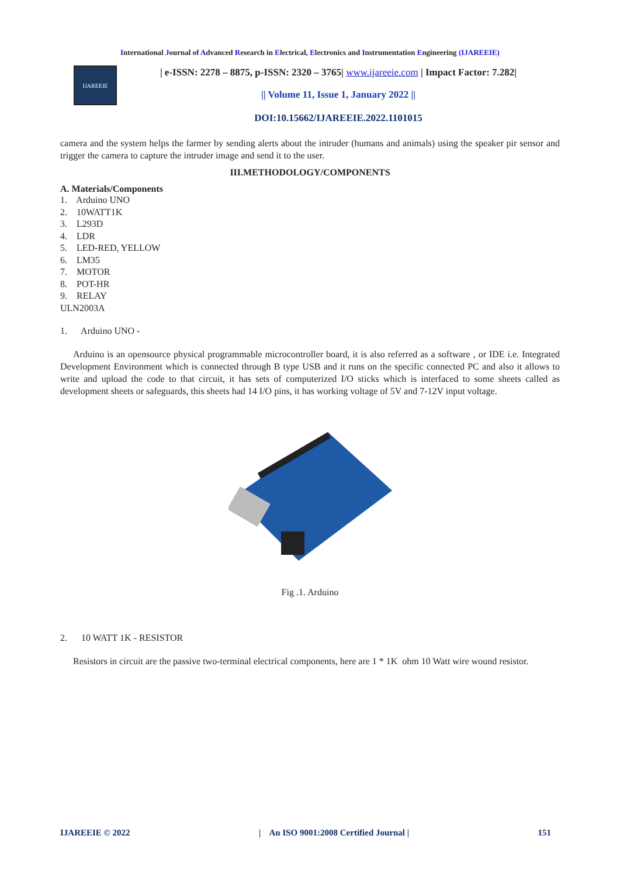International Journal of Advanced Research in Electrical, Electronics and Instrumentation Engineering (IJAREEIE)
IJAREEIE
| e-ISSN: 2278 – 8875, p-ISSN: 2320 – 3765| www.ijareeie.com | Impact Factor: 7.282|
|| Volume 11, Issue 1, January 2022 ||
DOI:10.15662/IJAREEIE.2022.1101015
camera and the system helps the farmer by sending alerts about the intruder (humans and animals) using the speaker pir sensor and trigger the camera to capture the intruder image and send it to the user.
III.METHODOLOGY/COMPONENTS
A. Materials/Components
1. Arduino UNO
2. 10WATT1K
3. L293D
4. LDR
5. LED-RED, YELLOW
6. LM35
7. MOTOR
8. POT-HR
9. RELAY
ULN2003A
1. Arduino UNO -
Arduino is an opensource physical programmable microcontroller board, it is also referred as a software , or IDE i.e. Integrated Development Environment which is connected through B type USB and it runs on the specific connected PC and also it allows to write and upload the code to that circuit, it has sets of computerized I/O sticks which is interfaced to some sheets called as development sheets or safeguards, this sheets had 14 I/O pins, it has working voltage of 5V and 7-12V input voltage.
Fig .1. Arduino
2. 10 WATT 1K - RESISTOR
Resistors in circuit are the passive two-terminal electrical components, here are 1 * 1K ohm 10 Watt wire wound resistor.
IJAREEIE © 2022 | An ISO 9001:2008 Certified Journal | 151